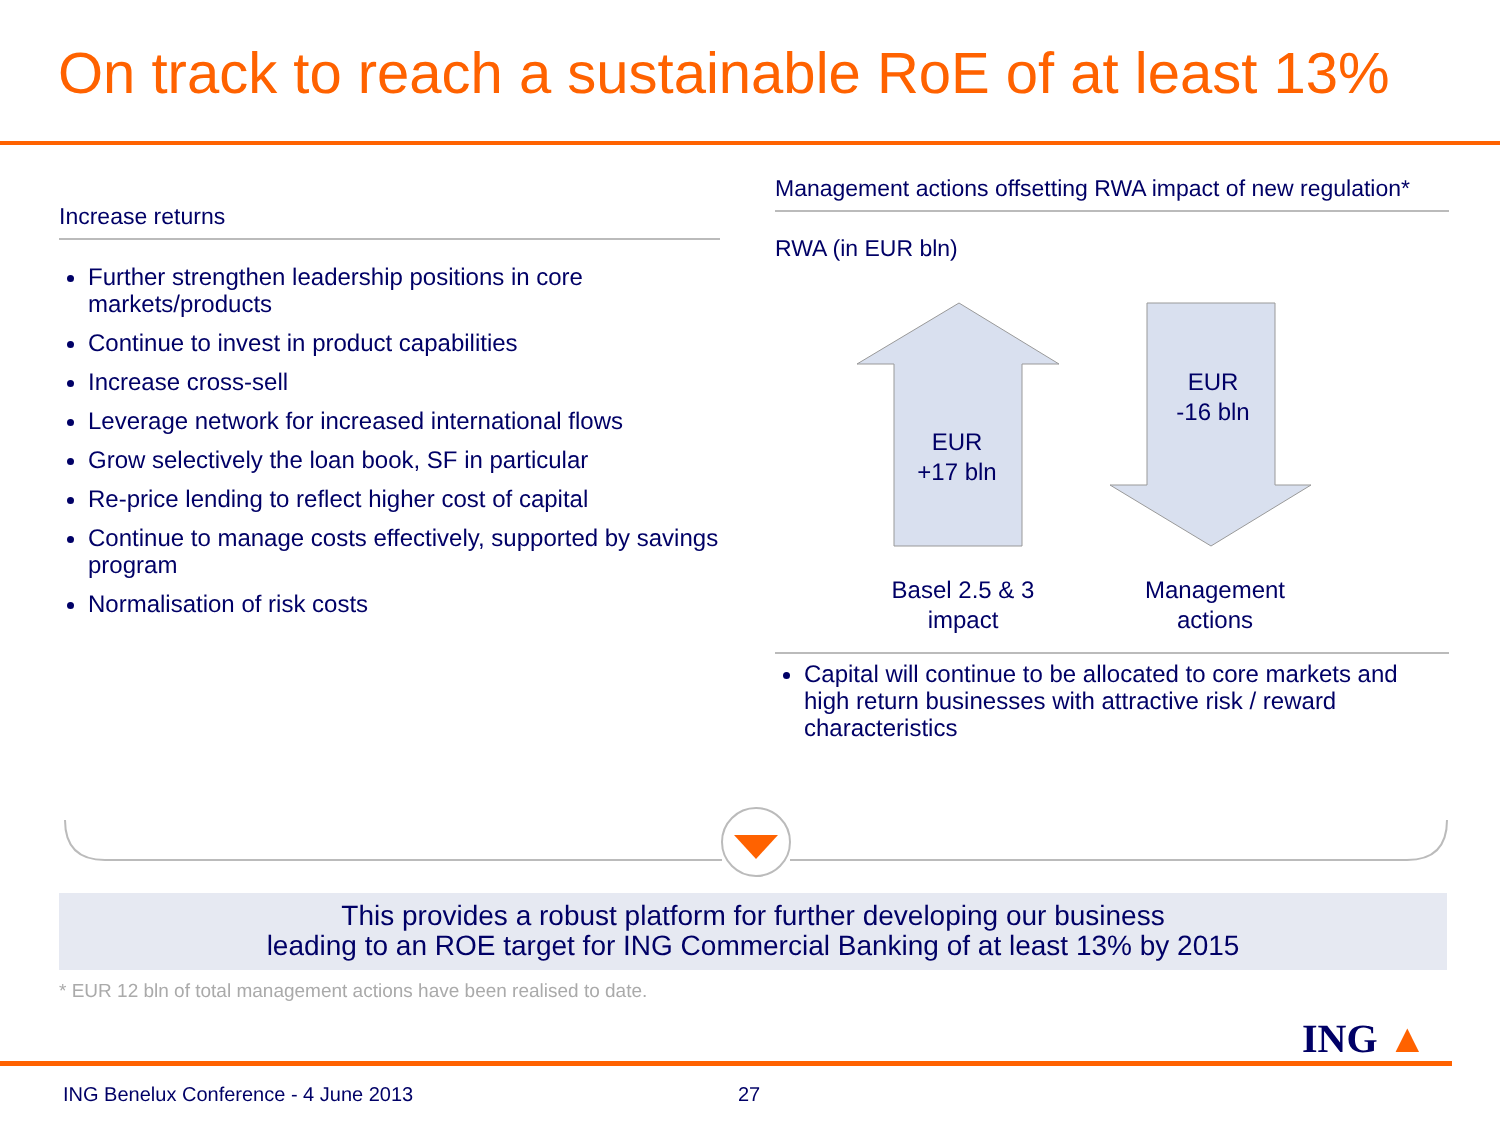On track to reach a sustainable RoE of at least 13%
Increase returns
Further strengthen leadership positions in core markets/products
Continue to invest in product capabilities
Increase cross-sell
Leverage network for increased international flows
Grow selectively the loan book, SF in particular
Re-price lending to reflect higher cost of capital
Continue to manage costs effectively, supported by savings program
Normalisation of risk costs
Management actions offsetting RWA impact of new regulation*
RWA (in EUR bln)
EUR
+17 bln
EUR
-16 bln
Basel 2.5 & 3 impact
Management actions
Capital will continue to be allocated to core markets and high return businesses with attractive risk / reward characteristics
This provides a robust platform for further developing our business
leading to an ROE target for ING Commercial Banking of at least 13% by 2015
* EUR 12 bln of total management actions have been realised to date.
ING ▲
ING Benelux Conference - 4 June 2013
27